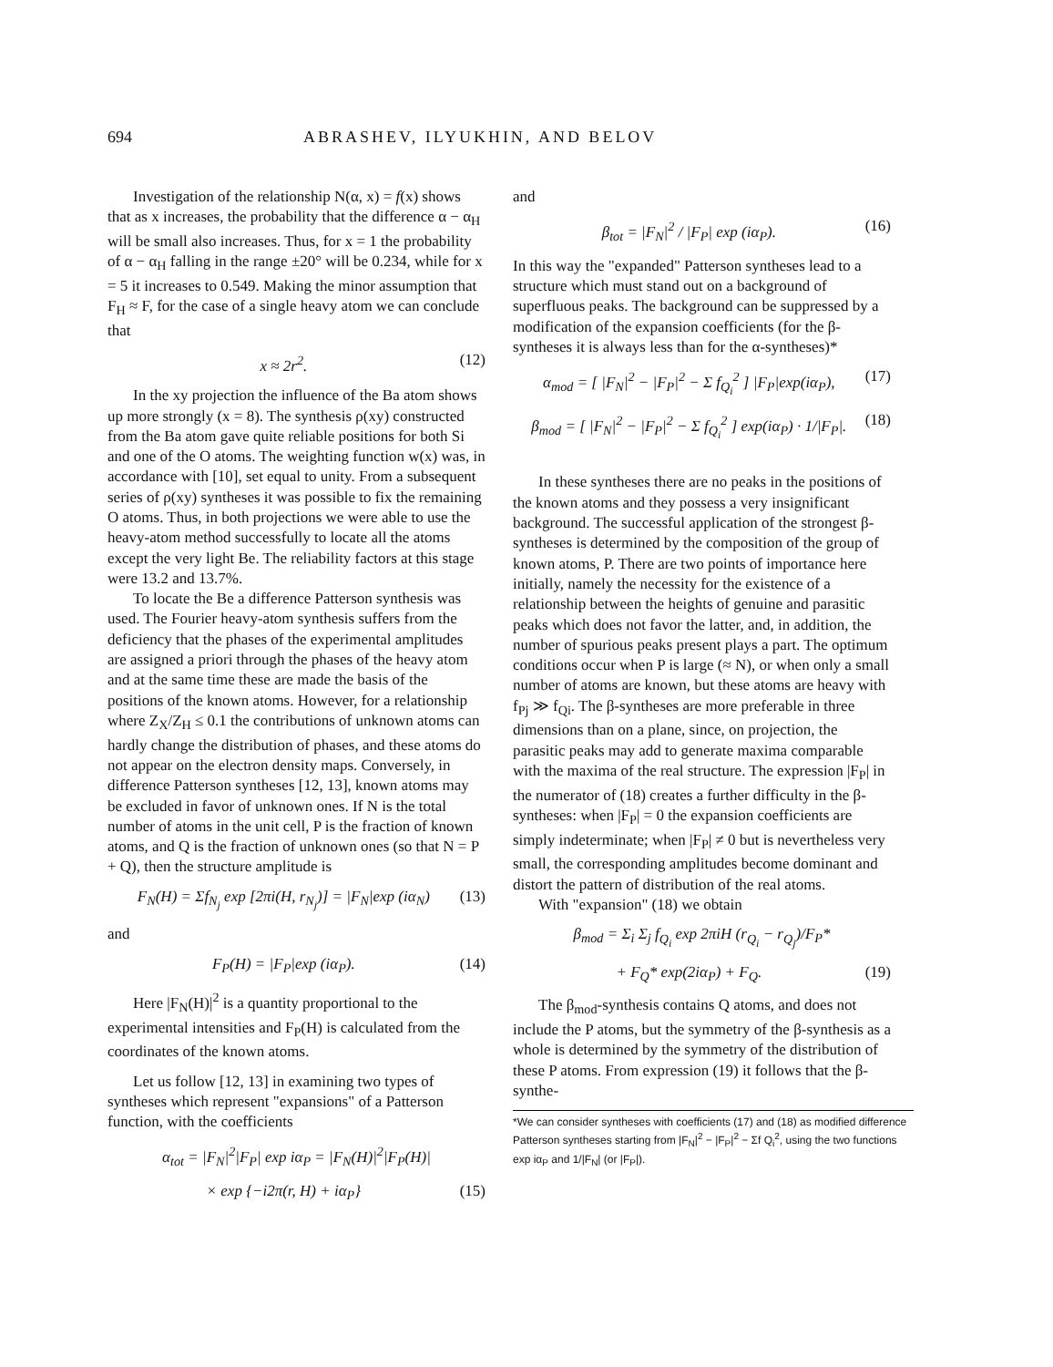694 ABRASHEV, ILYUKHIN, AND BELOV
Investigation of the relationship N(α, x) = f(x) shows that as x increases, the probability that the difference α − α<sub>H</sub> will be small also increases. Thus, for x = 1 the probability of α − α<sub>H</sub> falling in the range ±20° will be 0.234, while for x = 5 it increases to 0.549. Making the minor assumption that F<sub>H</sub> ≈ F, for the case of a single heavy atom we can conclude that
x ≈ 2r<sup>2</sup>. (12)
In the xy projection the influence of the Ba atom shows up more strongly (x = 8). The synthesis ρ(xy) constructed from the Ba atom gave quite reliable positions for both Si and one of the O atoms. The weighting function w(x) was, in accordance with [10], set equal to unity. From a subsequent series of ρ(xy) syntheses it was possible to fix the remaining O atoms. Thus, in both projections we were able to use the heavy-atom method successfully to locate all the atoms except the very light Be. The reliability factors at this stage were 13.2 and 13.7%.
To locate the Be a difference Patterson synthesis was used. The Fourier heavy-atom synthesis suffers from the deficiency that the phases of the experimental amplitudes are assigned a priori through the phases of the heavy atom and at the same time these are made the basis of the positions of the known atoms. However, for a relationship where Z<sub>X</sub>/Z<sub>H</sub> ≤ 0.1 the contributions of unknown atoms can hardly change the distribution of phases, and these atoms do not appear on the electron density maps. Conversely, in difference Patterson syntheses [12, 13], known atoms may be excluded in favor of unknown ones. If N is the total number of atoms in the unit cell, P is the fraction of known atoms, and Q is the fraction of unknown ones (so that N = P + Q), then the structure amplitude is
F<sub>N</sub>(H) = Σf<sub>N<sub>j</sub></sub> exp [2πi(H, r<sub>N<sub>j</sub></sub>)] = |F<sub>N</sub>|exp (iα<sub>N</sub>) (13)
and
F<sub>P</sub>(H) = |F<sub>P</sub>|exp (iα<sub>P</sub>). (14)
Here |F<sub>N</sub>(H)|<sup>2</sup> is a quantity proportional to the experimental intensities and F<sub>P</sub>(H) is calculated from the coordinates of the known atoms.
Let us follow [12, 13] in examining two types of syntheses which represent "expansions" of a Patterson function, with the coefficients
α<sub>tot</sub> = |F<sub>N</sub>|<sup>2</sup>|F<sub>P</sub>| exp iα<sub>P</sub> = |F<sub>N</sub>(H)|<sup>2</sup>|F<sub>P</sub>(H)|
× exp {−i2π(r, H) + iα<sub>P</sub>} (15)
and
β<sub>tot</sub> = |F<sub>N</sub>|<sup>2</sup> / |F<sub>P</sub>| exp (iα<sub>P</sub>). (16)
In this way the "expanded" Patterson syntheses lead to a structure which must stand out on a background of superfluous peaks. The background can be suppressed by a modification of the expansion coefficients (for the β-syntheses it is always less than for the α-syntheses)*
α<sub>mod</sub> = [ |F<sub>N</sub>|<sup>2</sup> − |F<sub>P</sub>|<sup>2</sup> − Σ f<sub>Q<sub>i</sub></sub><sup>2</sup> ] |F<sub>P</sub>|exp(iα<sub>P</sub>), (17)
β<sub>mod</sub> = [ |F<sub>N</sub>|<sup>2</sup> − |F<sub>P</sub>|<sup>2</sup> − Σ f<sub>Q<sub>i</sub></sub><sup>2</sup> ] exp(iα<sub>P</sub>) · 1/|F<sub>P</sub>|. (18)
In these syntheses there are no peaks in the positions of the known atoms and they possess a very insignificant background. The successful application of the strongest β-syntheses is determined by the composition of the group of known atoms, P. There are two points of importance here initially, namely the necessity for the existence of a relationship between the heights of genuine and parasitic peaks which does not favor the latter, and, in addition, the number of spurious peaks present plays a part. The optimum conditions occur when P is large (≈ N), or when only a small number of atoms are known, but these atoms are heavy with f<sub>Pj</sub> ≫ f<sub>Qi</sub>. The β-syntheses are more preferable in three dimensions than on a plane, since, on projection, the parasitic peaks may add to generate maxima comparable with the maxima of the real structure. The expression |F<sub>P</sub>| in the numerator of (18) creates a further difficulty in the β-syntheses: when |F<sub>P</sub>| = 0 the expansion coefficients are simply indeterminate; when |F<sub>P</sub>| ≠ 0 but is nevertheless very small, the corresponding amplitudes become dominant and distort the pattern of distribution of the real atoms.
With "expansion" (18) we obtain
β<sub>mod</sub> = Σ<sub>i</sub> Σ<sub>j</sub> f<sub>Q<sub>i</sub></sub> exp 2πiH (r<sub>Q<sub>i</sub></sub> − r<sub>Q<sub>j</sub></sub>)/F<sub>P</sub>*
+ F<sub>Q</sub>* exp(2iα<sub>P</sub>) + F<sub>Q</sub>. (19)
The β<sub>mod</sub>-synthesis contains Q atoms, and does not include the P atoms, but the symmetry of the β-synthesis as a whole is determined by the symmetry of the distribution of these P atoms. From expression (19) it follows that the β-synthe-
*We can consider syntheses with coefficients (17) and (18) as modified difference Patterson syntheses starting from |F<sub>N</sub>|<sup>2</sup> − |F<sub>P</sub>|<sup>2</sup> − Σf Q<sub>i</sub><sup>2</sup>, using the two functions exp iα<sub>P</sub> and 1/|F<sub>N</sub>| (or |F<sub>P</sub>|).